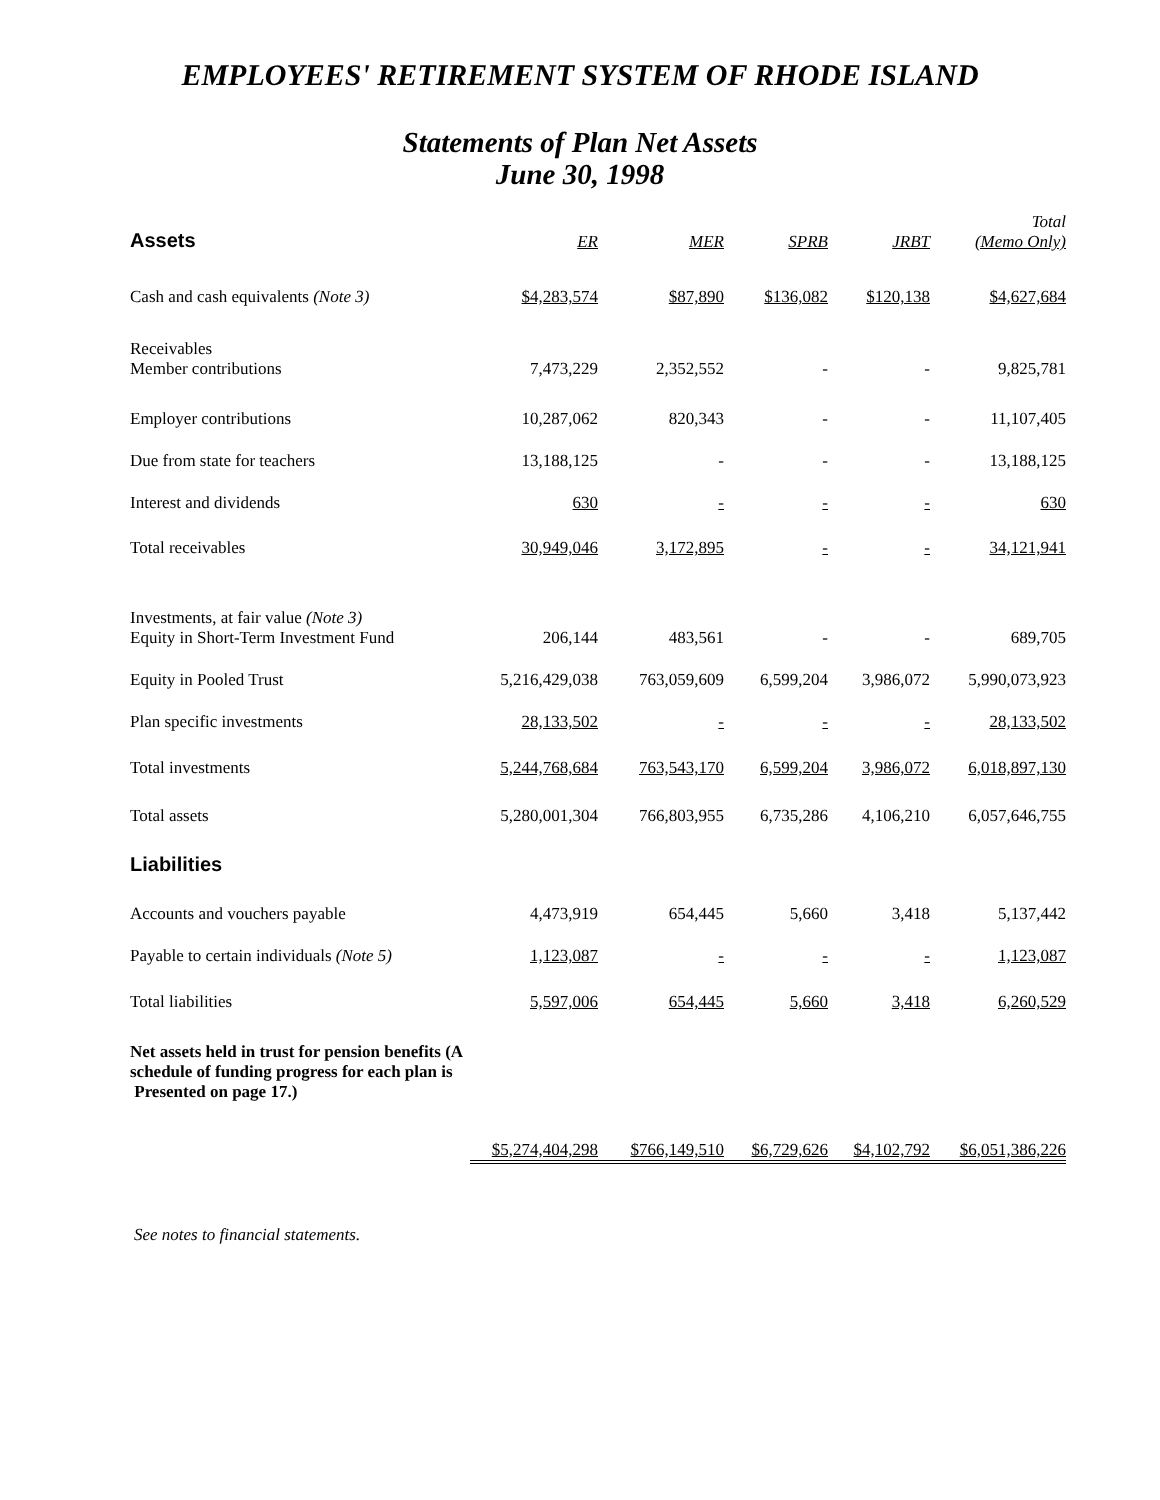EMPLOYEES' RETIREMENT SYSTEM OF RHODE ISLAND
Statements of Plan Net Assets
June 30, 1998
| Assets | ER | MER | SPRB | JRBT | Total (Memo Only) |
| Cash and cash equivalents (Note 3) | $4,283,574 | $87,890 | $136,082 | $120,138 | $4,627,684 |
| Receivables Member contributions | 7,473,229 | 2,352,552 | - | - | 9,825,781 |
| Employer contributions | 10,287,062 | 820,343 | - | - | 11,107,405 |
| Due from state for teachers | 13,188,125 | - | - | - | 13,188,125 |
| Interest and dividends | 630 | - | - | - | 630 |
| Total receivables | 30,949,046 | 3,172,895 | - | - | 34,121,941 |
| Investments, at fair value (Note 3) Equity in Short-Term Investment Fund | 206,144 | 483,561 | - | - | 689,705 |
| Equity in Pooled Trust | 5,216,429,038 | 763,059,609 | 6,599,204 | 3,986,072 | 5,990,073,923 |
| Plan specific investments | 28,133,502 | - | - | - | 28,133,502 |
| Total investments | 5,244,768,684 | 763,543,170 | 6,599,204 | 3,986,072 | 6,018,897,130 |
| Total assets | 5,280,001,304 | 766,803,955 | 6,735,286 | 4,106,210 | 6,057,646,755 |
| Liabilities | | | | | |
| Accounts and vouchers payable | 4,473,919 | 654,445 | 5,660 | 3,418 | 5,137,442 |
| Payable to certain individuals (Note 5) | 1,123,087 | - | - | - | 1,123,087 |
| Total liabilities | 5,597,006 | 654,445 | 5,660 | 3,418 | 6,260,529 |
| Net assets held in trust for pension benefits (A schedule of funding progress for each plan is Presented on page 17.) | $5,274,404,298 | $766,149,510 | $6,729,626 | $4,102,792 | $6,051,386,226 |
See notes to financial statements.